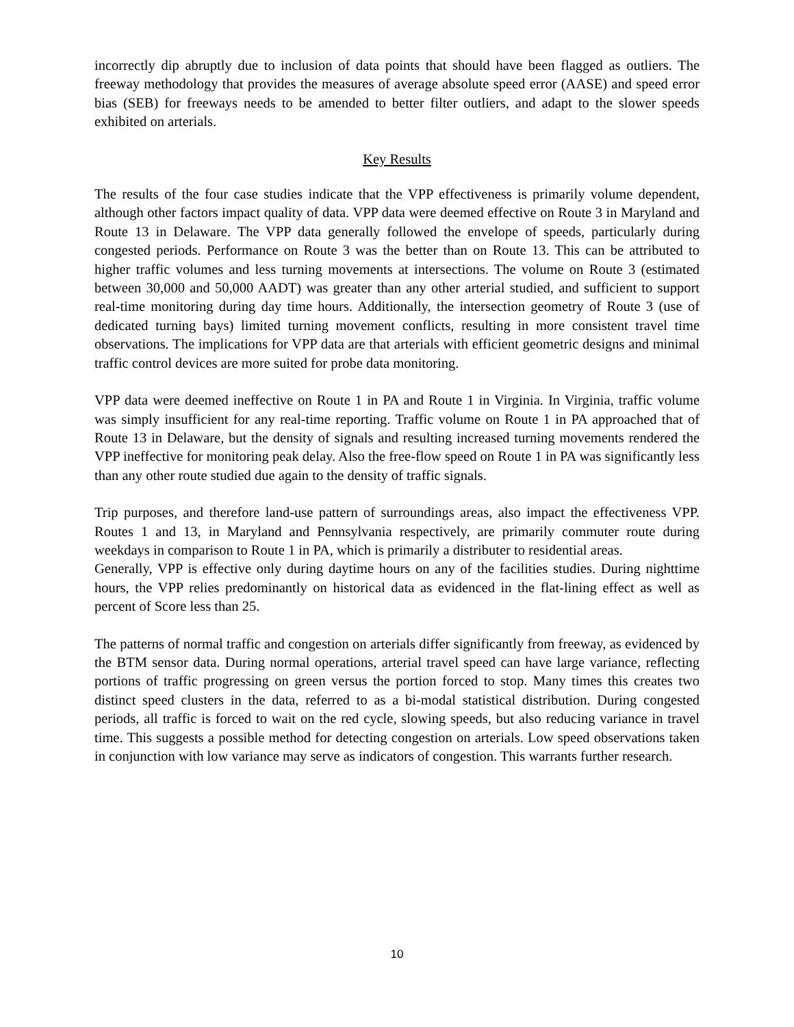incorrectly dip abruptly due to inclusion of data points that should have been flagged as outliers. The freeway methodology that provides the measures of average absolute speed error (AASE) and speed error bias (SEB) for freeways needs to be amended to better filter outliers, and adapt to the slower speeds exhibited on arterials.
Key Results
The results of the four case studies indicate that the VPP effectiveness is primarily volume dependent, although other factors impact quality of data. VPP data were deemed effective on Route 3 in Maryland and Route 13 in Delaware. The VPP data generally followed the envelope of speeds, particularly during congested periods. Performance on Route 3 was the better than on Route 13. This can be attributed to higher traffic volumes and less turning movements at intersections. The volume on Route 3 (estimated between 30,000 and 50,000 AADT) was greater than any other arterial studied, and sufficient to support real-time monitoring during day time hours. Additionally, the intersection geometry of Route 3 (use of dedicated turning bays) limited turning movement conflicts, resulting in more consistent travel time observations. The implications for VPP data are that arterials with efficient geometric designs and minimal traffic control devices are more suited for probe data monitoring.
VPP data were deemed ineffective on Route 1 in PA and Route 1 in Virginia. In Virginia, traffic volume was simply insufficient for any real-time reporting. Traffic volume on Route 1 in PA approached that of Route 13 in Delaware, but the density of signals and resulting increased turning movements rendered the VPP ineffective for monitoring peak delay. Also the free-flow speed on Route 1 in PA was significantly less than any other route studied due again to the density of traffic signals.
Trip purposes, and therefore land-use pattern of surroundings areas, also impact the effectiveness VPP. Routes 1 and 13, in Maryland and Pennsylvania respectively, are primarily commuter route during weekdays in comparison to Route 1 in PA, which is primarily a distributer to residential areas.
Generally, VPP is effective only during daytime hours on any of the facilities studies. During nighttime hours, the VPP relies predominantly on historical data as evidenced in the flat-lining effect as well as percent of Score less than 25.
The patterns of normal traffic and congestion on arterials differ significantly from freeway, as evidenced by the BTM sensor data. During normal operations, arterial travel speed can have large variance, reflecting portions of traffic progressing on green versus the portion forced to stop. Many times this creates two distinct speed clusters in the data, referred to as a bi-modal statistical distribution. During congested periods, all traffic is forced to wait on the red cycle, slowing speeds, but also reducing variance in travel time. This suggests a possible method for detecting congestion on arterials. Low speed observations taken in conjunction with low variance may serve as indicators of congestion. This warrants further research.
10